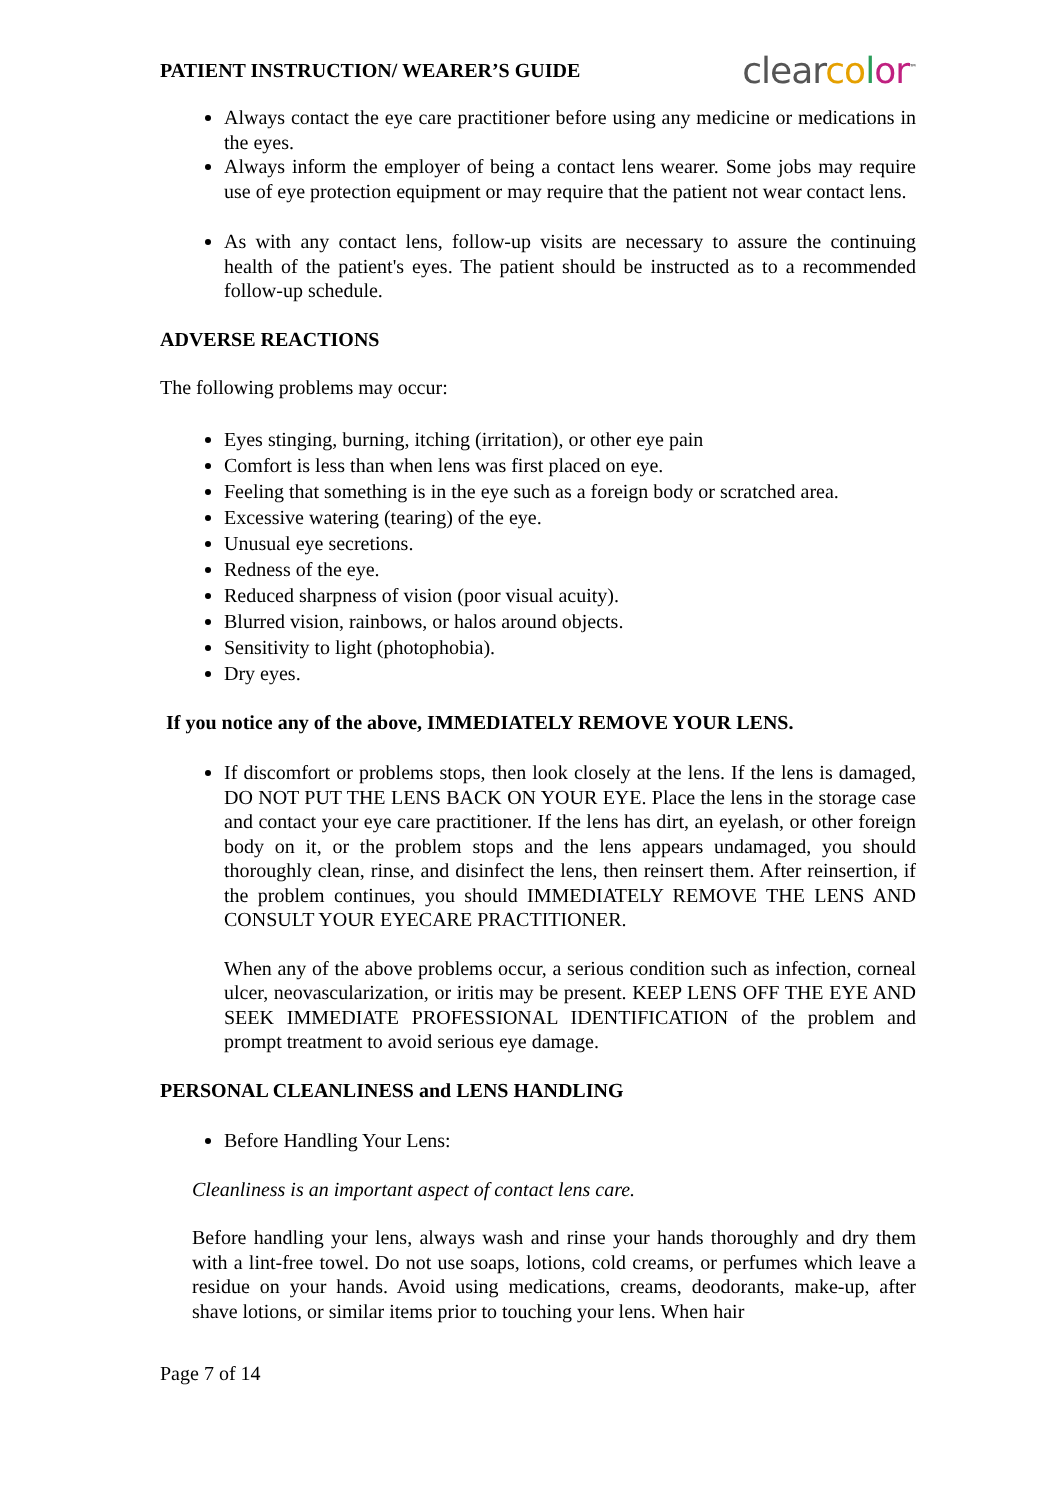PATIENT INSTRUCTION/ WEARER’S GUIDE clear co lor<sup>™</sup>
Always contact the eye care practitioner before using any medicine or medications in the eyes.
Always inform the employer of being a contact lens wearer. Some jobs may require use of eye protection equipment or may require that the patient not wear contact lens.
As with any contact lens, follow-up visits are necessary to assure the continuing health of the patient's eyes. The patient should be instructed as to a recommended follow-up schedule.
ADVERSE REACTIONS
The following problems may occur:
Eyes stinging, burning, itching (irritation), or other eye pain
Comfort is less than when lens was first placed on eye.
Feeling that something is in the eye such as a foreign body or scratched area.
Excessive watering (tearing) of the eye.
Unusual eye secretions.
Redness of the eye.
Reduced sharpness of vision (poor visual acuity).
Blurred vision, rainbows, or halos around objects.
Sensitivity to light (photophobia).
Dry eyes.
If you notice any of the above, IMMEDIATELY REMOVE YOUR LENS.
If discomfort or problems stops, then look closely at the lens. If the lens is damaged, DO NOT PUT THE LENS BACK ON YOUR EYE. Place the lens in the storage case and contact your eye care practitioner. If the lens has dirt, an eyelash, or other foreign body on it, or the problem stops and the lens appears undamaged, you should thoroughly clean, rinse, and disinfect the lens, then reinsert them. After reinsertion, if the problem continues, you should IMMEDIATELY REMOVE THE LENS AND CONSULT YOUR EYECARE PRACTITIONER.
When any of the above problems occur, a serious condition such as infection, corneal ulcer, neovascularization, or iritis may be present. KEEP LENS OFF THE EYE AND SEEK IMMEDIATE PROFESSIONAL IDENTIFICATION of the problem and prompt treatment to avoid serious eye damage.
PERSONAL CLEANLINESS and LENS HANDLING
Before Handling Your Lens:
Cleanliness is an important aspect of contact lens care.
Before handling your lens, always wash and rinse your hands thoroughly and dry them with a lint-free towel. Do not use soaps, lotions, cold creams, or perfumes which leave a residue on your hands. Avoid using medications, creams, deodorants, make-up, after shave lotions, or similar items prior to touching your lens. When hair
Page 7 of 14